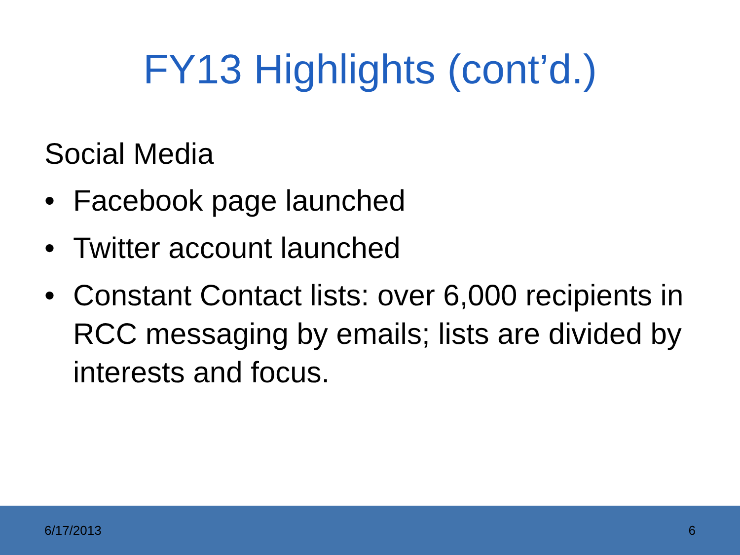FY13 Highlights (cont’d.)
Social Media
• Facebook page launched
• Twitter account launched
• Constant Contact lists: over 6,000 recipients in RCC messaging by emails; lists are divided by interests and focus.
6/17/2013 6